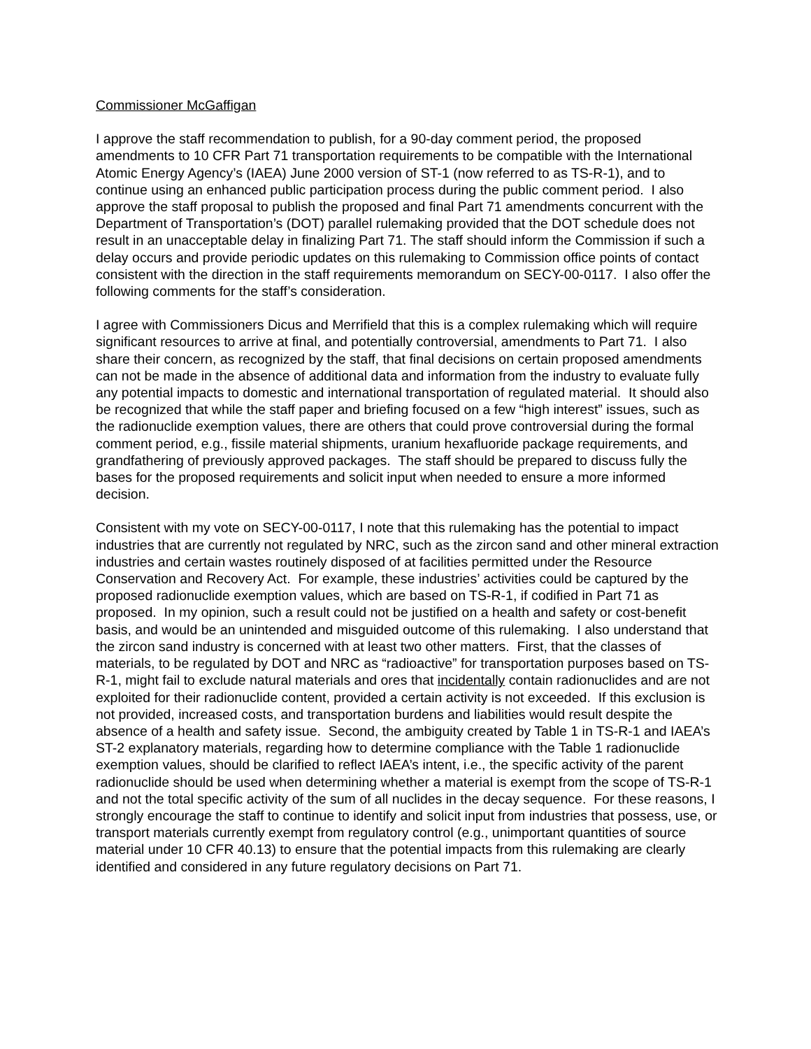Commissioner McGaffigan
I approve the staff recommendation to publish, for a 90-day comment period, the proposed amendments to 10 CFR Part 71 transportation requirements to be compatible with the International Atomic Energy Agency’s (IAEA) June 2000 version of ST-1 (now referred to as TS-R-1), and to continue using an enhanced public participation process during the public comment period. I also approve the staff proposal to publish the proposed and final Part 71 amendments concurrent with the Department of Transportation’s (DOT) parallel rulemaking provided that the DOT schedule does not result in an unacceptable delay in finalizing Part 71. The staff should inform the Commission if such a delay occurs and provide periodic updates on this rulemaking to Commission office points of contact consistent with the direction in the staff requirements memorandum on SECY-00-0117. I also offer the following comments for the staff’s consideration.
I agree with Commissioners Dicus and Merrifield that this is a complex rulemaking which will require significant resources to arrive at final, and potentially controversial, amendments to Part 71. I also share their concern, as recognized by the staff, that final decisions on certain proposed amendments can not be made in the absence of additional data and information from the industry to evaluate fully any potential impacts to domestic and international transportation of regulated material. It should also be recognized that while the staff paper and briefing focused on a few “high interest” issues, such as the radionuclide exemption values, there are others that could prove controversial during the formal comment period, e.g., fissile material shipments, uranium hexafluoride package requirements, and grandfathering of previously approved packages. The staff should be prepared to discuss fully the bases for the proposed requirements and solicit input when needed to ensure a more informed decision.
Consistent with my vote on SECY-00-0117, I note that this rulemaking has the potential to impact industries that are currently not regulated by NRC, such as the zircon sand and other mineral extraction industries and certain wastes routinely disposed of at facilities permitted under the Resource Conservation and Recovery Act. For example, these industries’ activities could be captured by the proposed radionuclide exemption values, which are based on TS-R-1, if codified in Part 71 as proposed. In my opinion, such a result could not be justified on a health and safety or cost-benefit basis, and would be an unintended and misguided outcome of this rulemaking. I also understand that the zircon sand industry is concerned with at least two other matters. First, that the classes of materials, to be regulated by DOT and NRC as “radioactive” for transportation purposes based on TS-R-1, might fail to exclude natural materials and ores that incidentally contain radionuclides and are not exploited for their radionuclide content, provided a certain activity is not exceeded. If this exclusion is not provided, increased costs, and transportation burdens and liabilities would result despite the absence of a health and safety issue. Second, the ambiguity created by Table 1 in TS-R-1 and IAEA’s ST-2 explanatory materials, regarding how to determine compliance with the Table 1 radionuclide exemption values, should be clarified to reflect IAEA’s intent, i.e., the specific activity of the parent radionuclide should be used when determining whether a material is exempt from the scope of TS-R-1 and not the total specific activity of the sum of all nuclides in the decay sequence. For these reasons, I strongly encourage the staff to continue to identify and solicit input from industries that possess, use, or transport materials currently exempt from regulatory control (e.g., unimportant quantities of source material under 10 CFR 40.13) to ensure that the potential impacts from this rulemaking are clearly identified and considered in any future regulatory decisions on Part 71.